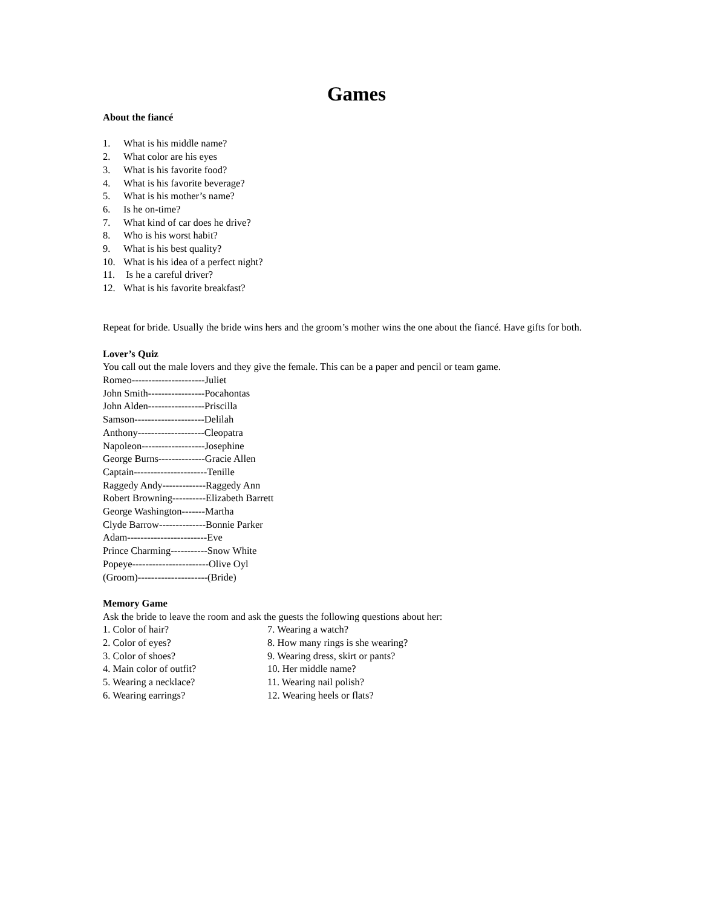Games
About the fiancé
1. What is his middle name?
2. What color are his eyes
3. What is his favorite food?
4. What is his favorite beverage?
5. What is his mother’s name?
6. Is he on-time?
7. What kind of car does he drive?
8. Who is his worst habit?
9. What is his best quality?
10. What is his idea of a perfect night?
11. Is he a careful driver?
12. What is his favorite breakfast?
Repeat for bride. Usually the bride wins hers and the groom’s mother wins the one about the fiancé. Have gifts for both.
Lover’s Quiz
You call out the male lovers and they give the female. This can be a paper and pencil or team game.
Romeo----------------------Juliet
John Smith-----------------Pocahontas
John Alden-----------------Priscilla
Samson---------------------Delilah
Anthony--------------------Cleopatra
Napoleon-------------------Josephine
George Burns--------------Gracie Allen
Captain----------------------Tenille
Raggedy Andy-------------Raggedy Ann
Robert Browning----------Elizabeth Barrett
George Washington-------Martha
Clyde Barrow--------------Bonnie Parker
Adam------------------------Eve
Prince Charming-----------Snow White
Popeye-----------------------Olive Oyl
(Groom)---------------------(Bride)
Memory Game
Ask the bride to leave the room and ask the guests the following questions about her:
1. Color of hair?
2. Color of eyes?
3. Color of shoes?
4. Main color of outfit?
5. Wearing a necklace?
6. Wearing earrings?
7. Wearing a watch?
8. How many rings is she wearing?
9. Wearing dress, skirt or pants?
10. Her middle name?
11. Wearing nail polish?
12. Wearing heels or flats?